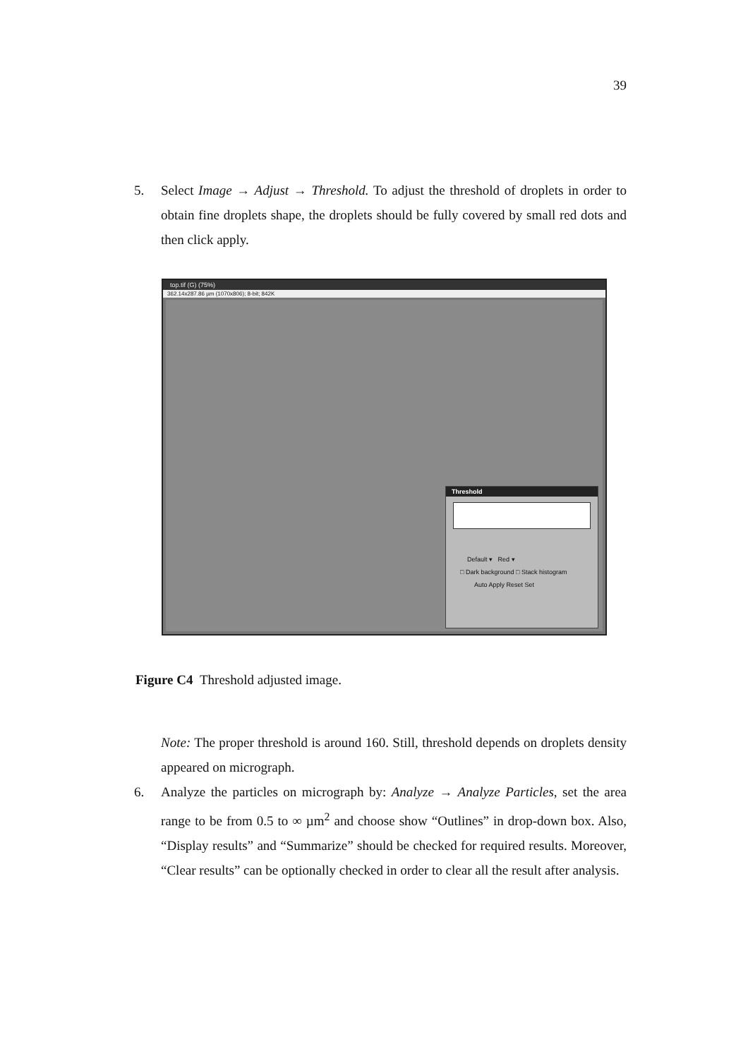39
5. Select Image → Adjust → Threshold. To adjust the threshold of droplets in order to obtain fine droplets shape, the droplets should be fully covered by small red dots and then click apply.
top.tif (G) (75%)
362.14x287.86 µm (1070x806); 8-bit; 842K
Threshold
Default ▾ Red ▾
□ Dark background □ Stack histogram
Auto Apply Reset Set
Figure C4 Threshold adjusted image.
Note: The proper threshold is around 160. Still, threshold depends on droplets density appeared on micrograph.
6. Analyze the particles on micrograph by: Analyze → Analyze Particles, set the area range to be from 0.5 to ∞ µm<sup>2</sup> and choose show “Outlines” in drop-down box. Also, “Display results” and “Summarize” should be checked for required results. Moreover, “Clear results” can be optionally checked in order to clear all the result after analysis.